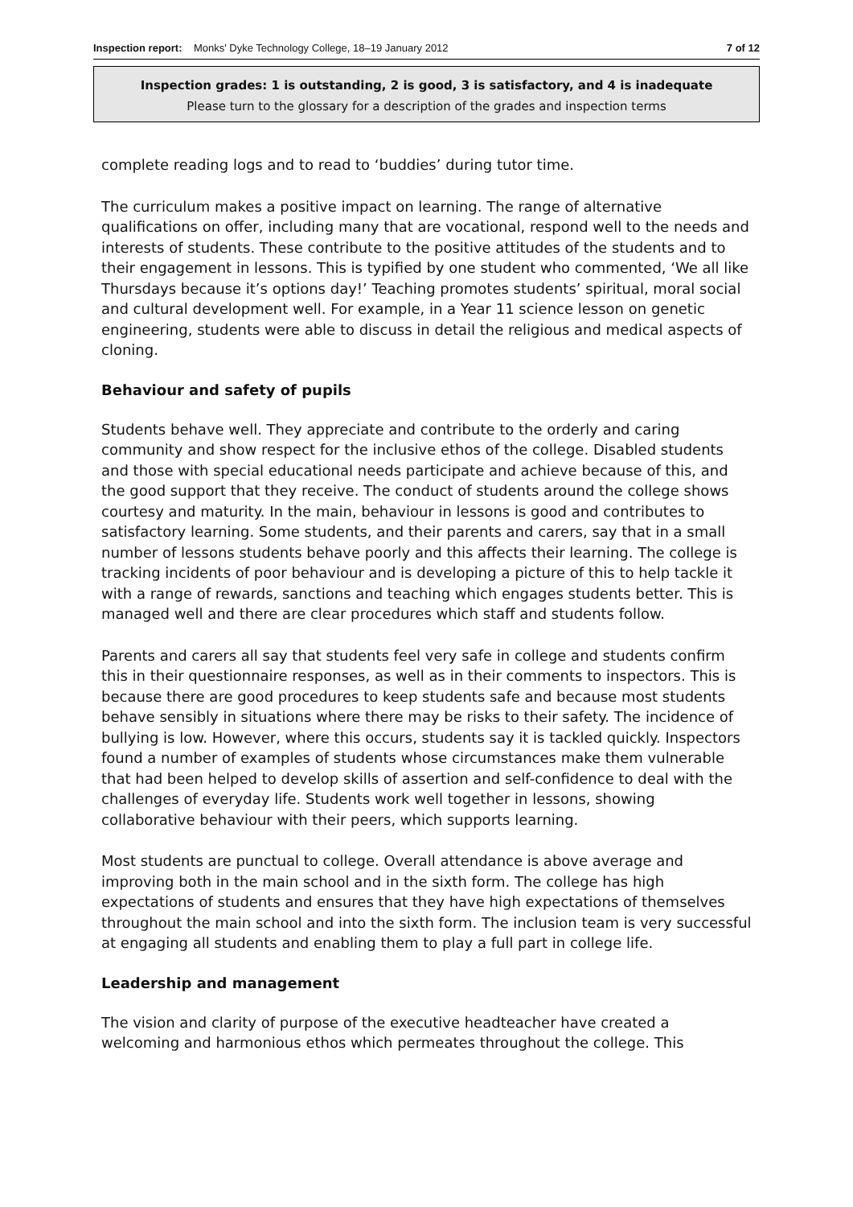Inspection report: Monks' Dyke Technology College, 18–19 January 2012 7 of 12
Inspection grades: 1 is outstanding, 2 is good, 3 is satisfactory, and 4 is inadequate
Please turn to the glossary for a description of the grades and inspection terms
complete reading logs and to read to ‘buddies’ during tutor time.
The curriculum makes a positive impact on learning. The range of alternative qualifications on offer, including many that are vocational, respond well to the needs and interests of students. These contribute to the positive attitudes of the students and to their engagement in lessons. This is typified by one student who commented, ‘We all like Thursdays because it’s options day!’ Teaching promotes students’ spiritual, moral social and cultural development well. For example, in a Year 11 science lesson on genetic engineering, students were able to discuss in detail the religious and medical aspects of cloning.
Behaviour and safety of pupils
Students behave well. They appreciate and contribute to the orderly and caring community and show respect for the inclusive ethos of the college. Disabled students and those with special educational needs participate and achieve because of this, and the good support that they receive. The conduct of students around the college shows courtesy and maturity. In the main, behaviour in lessons is good and contributes to satisfactory learning. Some students, and their parents and carers, say that in a small number of lessons students behave poorly and this affects their learning. The college is tracking incidents of poor behaviour and is developing a picture of this to help tackle it with a range of rewards, sanctions and teaching which engages students better. This is managed well and there are clear procedures which staff and students follow.
Parents and carers all say that students feel very safe in college and students confirm this in their questionnaire responses, as well as in their comments to inspectors. This is because there are good procedures to keep students safe and because most students behave sensibly in situations where there may be risks to their safety. The incidence of bullying is low. However, where this occurs, students say it is tackled quickly. Inspectors found a number of examples of students whose circumstances make them vulnerable that had been helped to develop skills of assertion and self-confidence to deal with the challenges of everyday life. Students work well together in lessons, showing collaborative behaviour with their peers, which supports learning.
Most students are punctual to college. Overall attendance is above average and improving both in the main school and in the sixth form. The college has high expectations of students and ensures that they have high expectations of themselves throughout the main school and into the sixth form. The inclusion team is very successful at engaging all students and enabling them to play a full part in college life.
Leadership and management
The vision and clarity of purpose of the executive headteacher have created a welcoming and harmonious ethos which permeates throughout the college. This